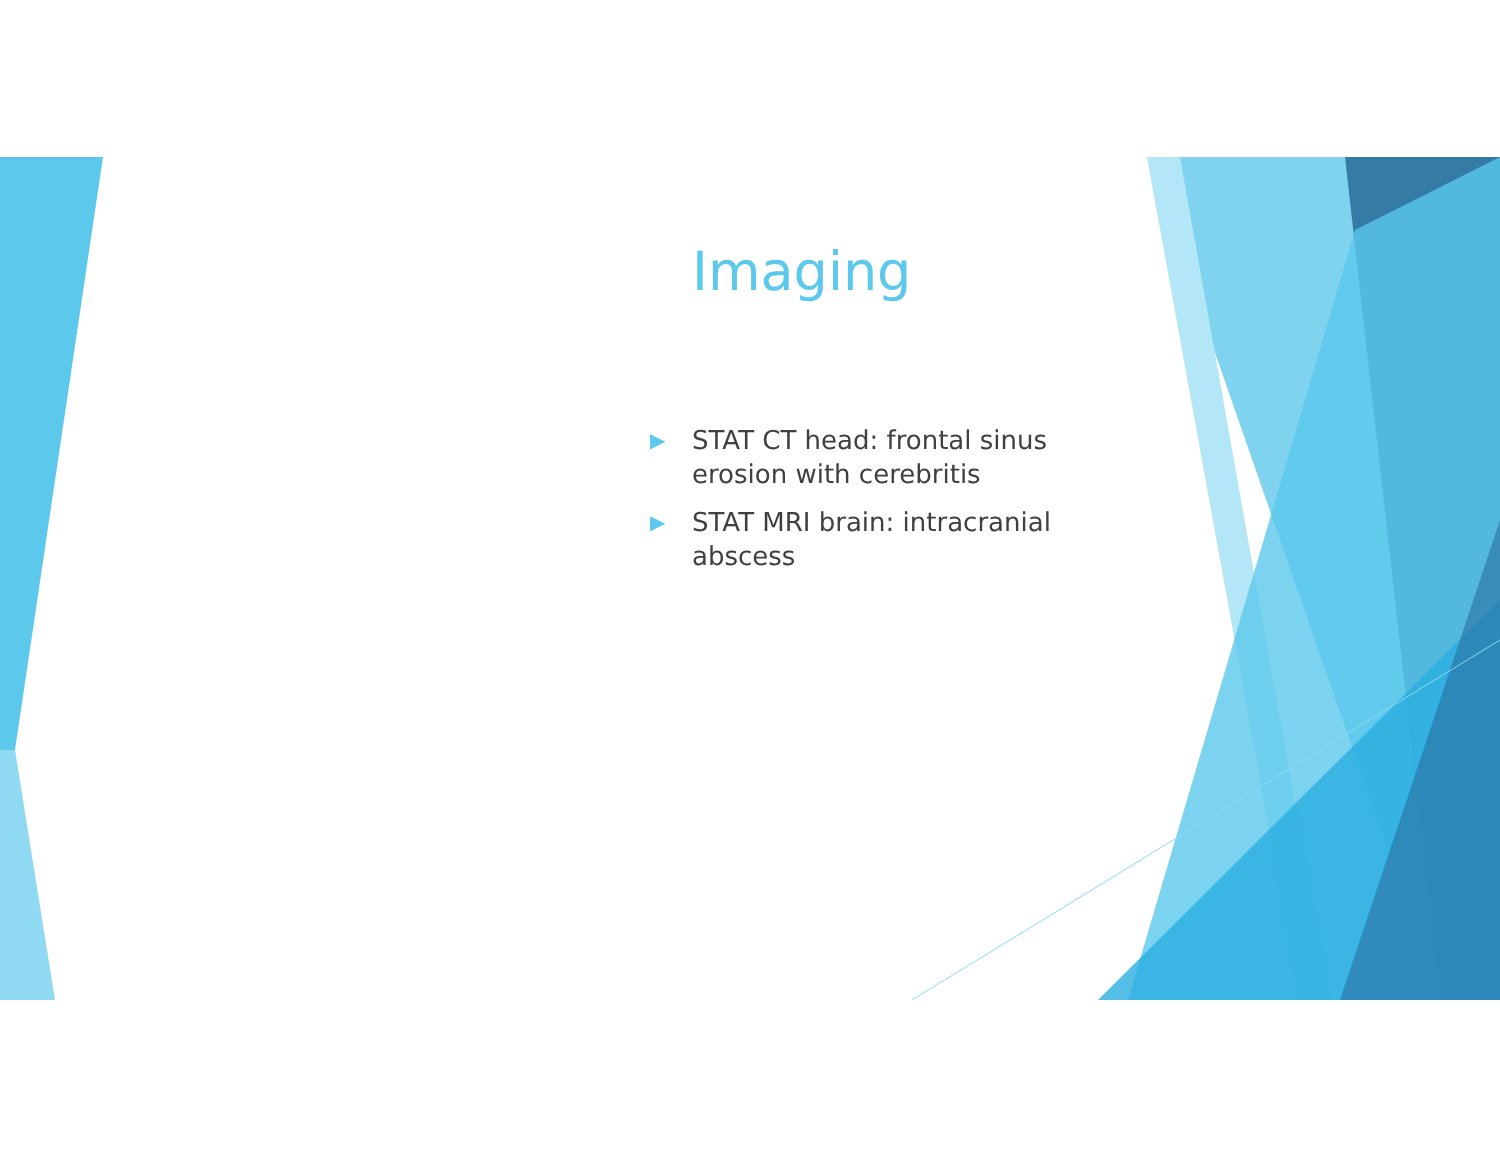Imaging
▶ STAT CT head: frontal sinus erosion with cerebritis
▶ STAT MRI brain: intracranial abscess